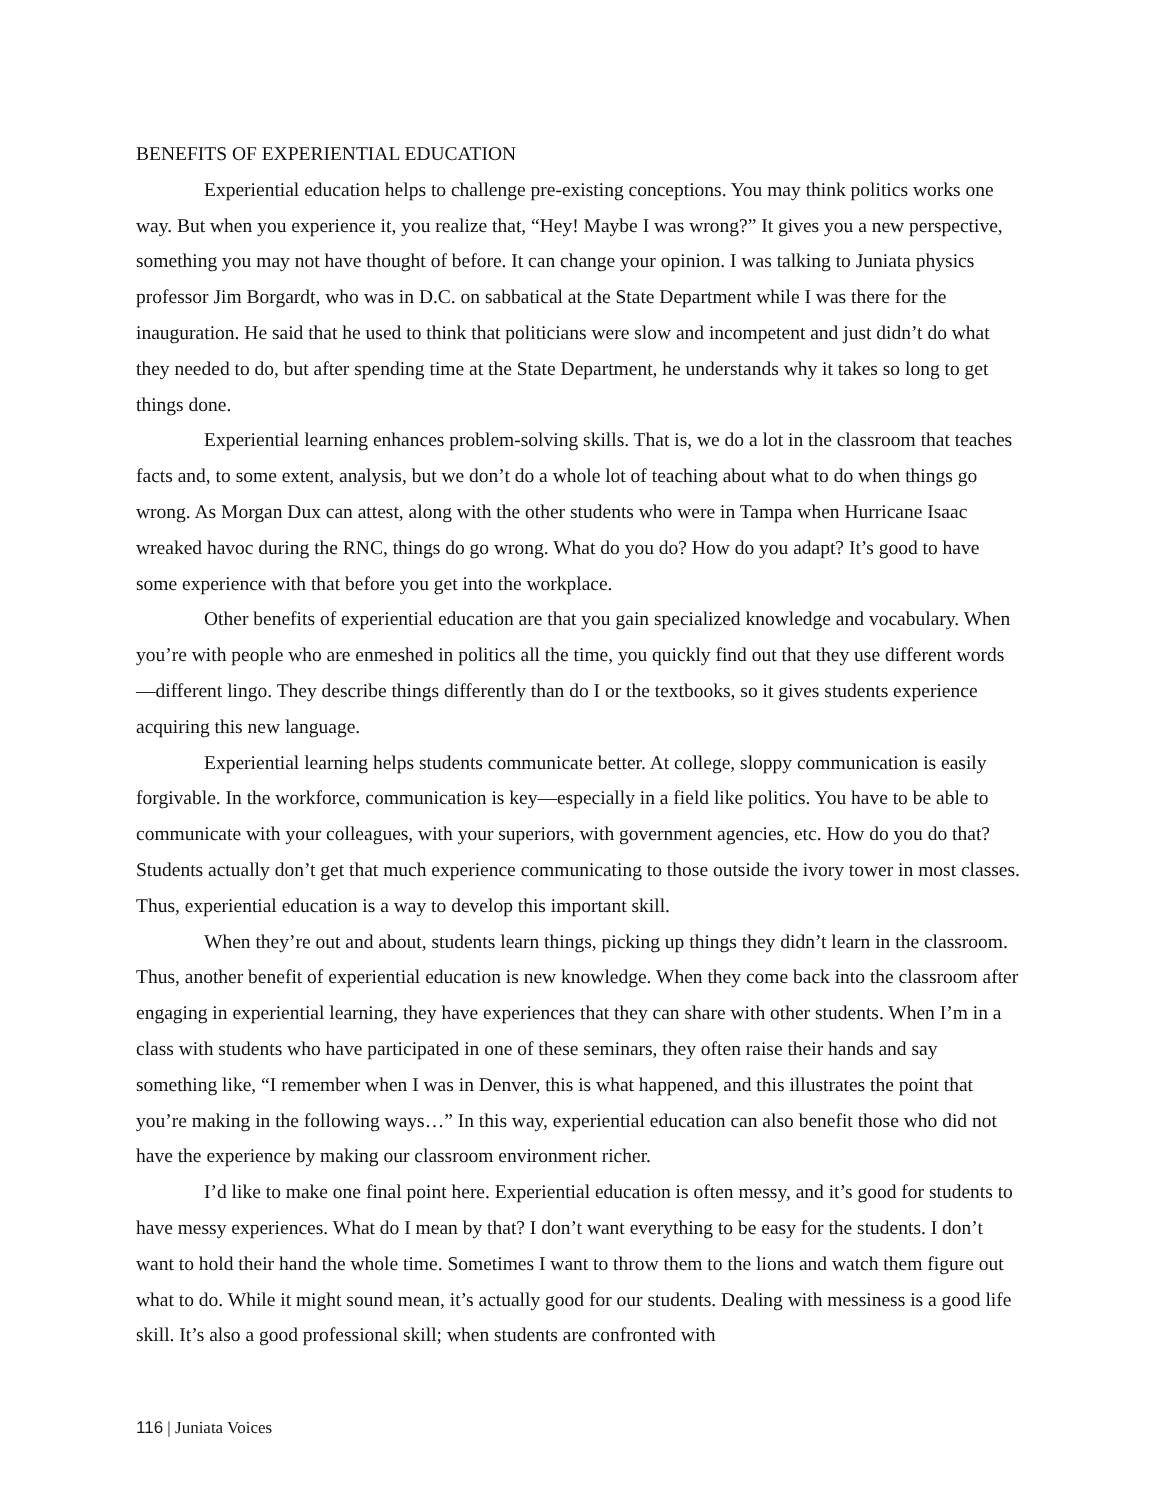BENEFITS OF EXPERIENTIAL EDUCATION
Experiential education helps to challenge pre-existing conceptions. You may think politics works one way. But when you experience it, you realize that, “Hey! Maybe I was wrong?” It gives you a new perspective, something you may not have thought of before. It can change your opinion. I was talking to Juniata physics professor Jim Borgardt, who was in D.C. on sabbatical at the State Department while I was there for the inauguration. He said that he used to think that politicians were slow and incompetent and just didn’t do what they needed to do, but after spending time at the State Department, he understands why it takes so long to get things done.
Experiential learning enhances problem-solving skills. That is, we do a lot in the classroom that teaches facts and, to some extent, analysis, but we don’t do a whole lot of teaching about what to do when things go wrong. As Morgan Dux can attest, along with the other students who were in Tampa when Hurricane Isaac wreaked havoc during the RNC, things do go wrong. What do you do? How do you adapt? It’s good to have some experience with that before you get into the workplace.
Other benefits of experiential education are that you gain specialized knowledge and vocabulary. When you’re with people who are enmeshed in politics all the time, you quickly find out that they use different words—different lingo. They describe things differently than do I or the textbooks, so it gives students experience acquiring this new language.
Experiential learning helps students communicate better. At college, sloppy communication is easily forgivable. In the workforce, communication is key—especially in a field like politics. You have to be able to communicate with your colleagues, with your superiors, with government agencies, etc. How do you do that? Students actually don’t get that much experience communicating to those outside the ivory tower in most classes. Thus, experiential education is a way to develop this important skill.
When they’re out and about, students learn things, picking up things they didn’t learn in the classroom. Thus, another benefit of experiential education is new knowledge. When they come back into the classroom after engaging in experiential learning, they have experiences that they can share with other students. When I’m in a class with students who have participated in one of these seminars, they often raise their hands and say something like, “I remember when I was in Denver, this is what happened, and this illustrates the point that you’re making in the following ways…” In this way, experiential education can also benefit those who did not have the experience by making our classroom environment richer.
I’d like to make one final point here. Experiential education is often messy, and it’s good for students to have messy experiences. What do I mean by that? I don’t want everything to be easy for the students. I don’t want to hold their hand the whole time. Sometimes I want to throw them to the lions and watch them figure out what to do. While it might sound mean, it’s actually good for our students. Dealing with messiness is a good life skill. It’s also a good professional skill; when students are confronted with
116 | Juniata Voices